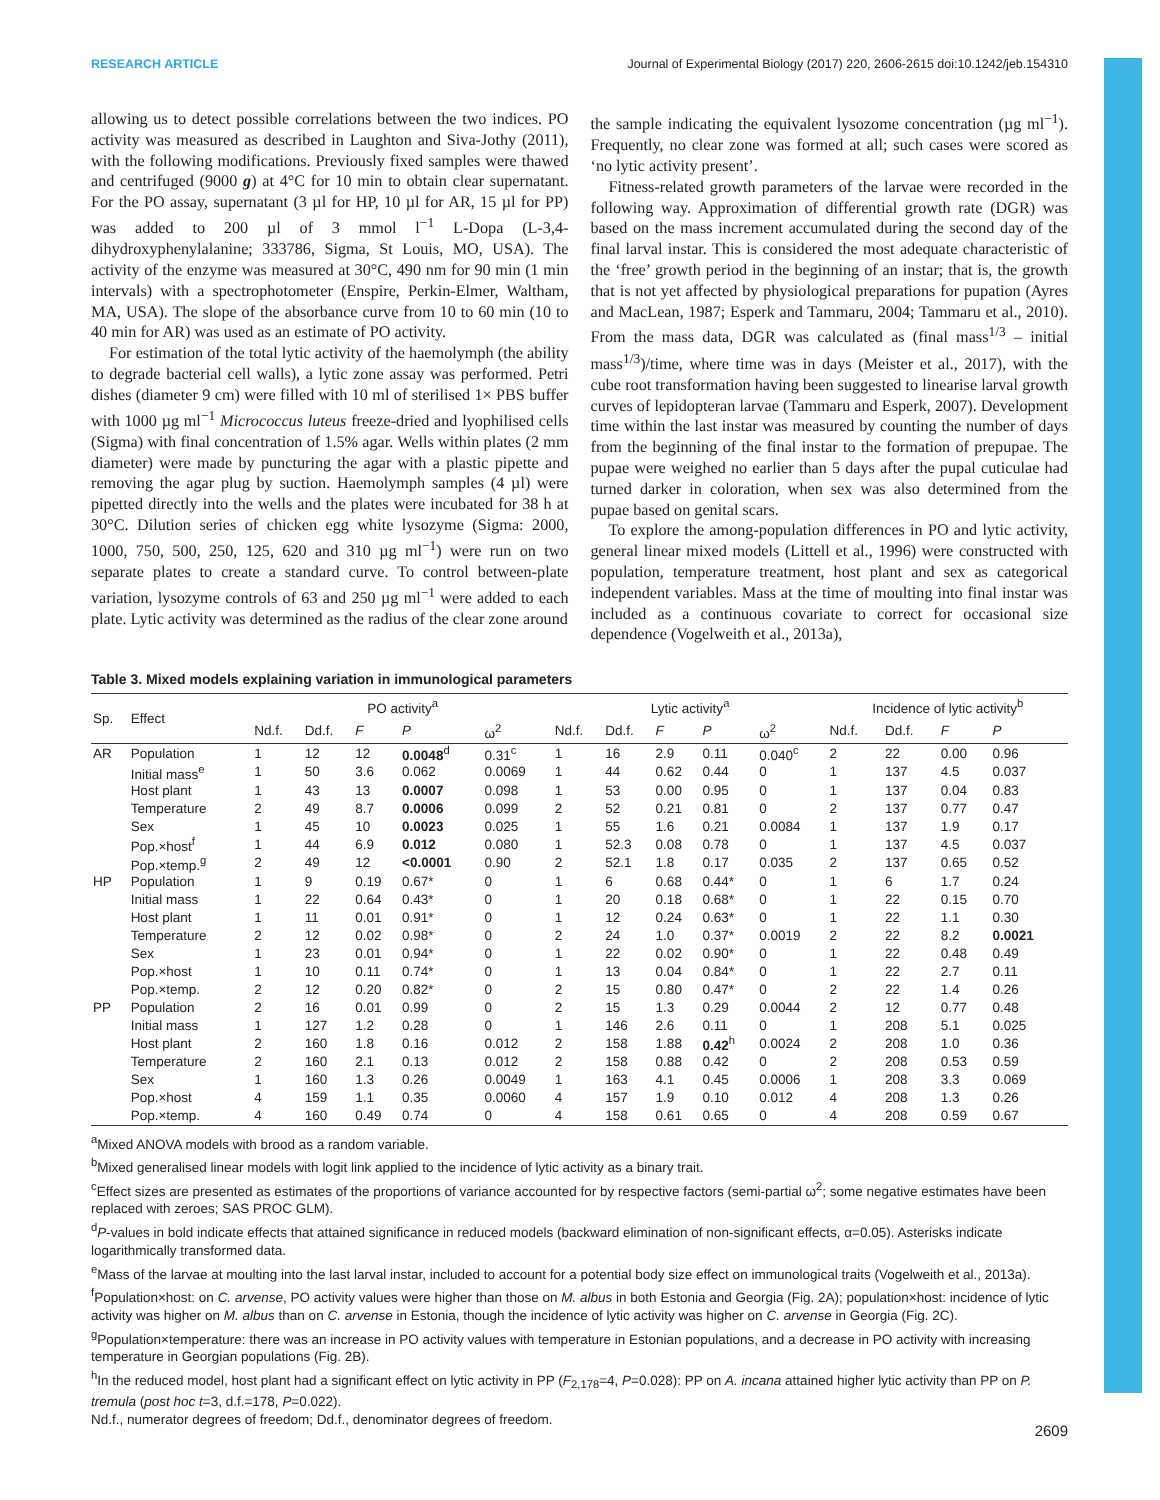RESEARCH ARTICLE Journal of Experimental Biology (2017) 220, 2606-2615 doi:10.1242/jeb.154310
allowing us to detect possible correlations between the two indices. PO activity was measured as described in Laughton and Siva-Jothy (2011), with the following modifications. Previously fixed samples were thawed and centrifuged (9000 g) at 4°C for 10 min to obtain clear supernatant. For the PO assay, supernatant (3 µl for HP, 10 µl for AR, 15 µl for PP) was added to 200 µl of 3 mmol l<sup>−1</sup> L-Dopa (L-3,4-dihydroxyphenylalanine; 333786, Sigma, St Louis, MO, USA). The activity of the enzyme was measured at 30°C, 490 nm for 90 min (1 min intervals) with a spectrophotometer (Enspire, Perkin-Elmer, Waltham, MA, USA). The slope of the absorbance curve from 10 to 60 min (10 to 40 min for AR) was used as an estimate of PO activity.
For estimation of the total lytic activity of the haemolymph (the ability to degrade bacterial cell walls), a lytic zone assay was performed. Petri dishes (diameter 9 cm) were filled with 10 ml of sterilised 1× PBS buffer with 1000 µg ml<sup>−1</sup> Micrococcus luteus freeze-dried and lyophilised cells (Sigma) with final concentration of 1.5% agar. Wells within plates (2 mm diameter) were made by puncturing the agar with a plastic pipette and removing the agar plug by suction. Haemolymph samples (4 µl) were pipetted directly into the wells and the plates were incubated for 38 h at 30°C. Dilution series of chicken egg white lysozyme (Sigma: 2000, 1000, 750, 500, 250, 125, 620 and 310 µg ml<sup>−1</sup>) were run on two separate plates to create a standard curve. To control between-plate variation, lysozyme controls of 63 and 250 µg ml<sup>−1</sup> were added to each plate. Lytic activity was determined as the radius of the clear zone around
the sample indicating the equivalent lysozome concentration (µg ml<sup>−1</sup>). Frequently, no clear zone was formed at all; such cases were scored as ‘no lytic activity present’.
Fitness-related growth parameters of the larvae were recorded in the following way. Approximation of differential growth rate (DGR) was based on the mass increment accumulated during the second day of the final larval instar. This is considered the most adequate characteristic of the ‘free’ growth period in the beginning of an instar; that is, the growth that is not yet affected by physiological preparations for pupation (Ayres and MacLean, 1987; Esperk and Tammaru, 2004; Tammaru et al., 2010). From the mass data, DGR was calculated as (final mass<sup>1/3</sup> – initial mass<sup>1/3</sup>)/time, where time was in days (Meister et al., 2017), with the cube root transformation having been suggested to linearise larval growth curves of lepidopteran larvae (Tammaru and Esperk, 2007). Development time within the last instar was measured by counting the number of days from the beginning of the final instar to the formation of prepupae. The pupae were weighed no earlier than 5 days after the pupal cuticulae had turned darker in coloration, when sex was also determined from the pupae based on genital scars.
To explore the among-population differences in PO and lytic activity, general linear mixed models (Littell et al., 1996) were constructed with population, temperature treatment, host plant and sex as categorical independent variables. Mass at the time of moulting into final instar was included as a continuous covariate to correct for occasional size dependence (Vogelweith et al., 2013a),
Table 3. Mixed models explaining variation in immunological parameters
| Sp. | Effect | PO activity<sup>a</sup> | | | | | Lytic activity<sup>a</sup> | | | | | Incidence of lytic activity<sup>b</sup> | | | |
| --- | --- | --- | --- | --- | --- | --- | --- | --- | --- | --- | --- | --- | --- | --- | --- |
| | | Nd.f. | Dd.f. | F | P | ω<sup>2</sup> | Nd.f. | Dd.f. | F | P | ω<sup>2</sup> | Nd.f. | Dd.f. | F | P |
| AR | Population | 1 | 12 | 12 | 0.0048<sup>d</sup> | 0.31<sup>c</sup> | 1 | 16 | 2.9 | 0.11 | 0.040<sup>c</sup> | 2 | 22 | 0.00 | 0.96 |
| | Initial mass<sup>e</sup> | 1 | 50 | 3.6 | 0.062 | 0.0069 | 1 | 44 | 0.62 | 0.44 | 0 | 1 | 137 | 4.5 | 0.037 |
| | Host plant | 1 | 43 | 13 | 0.0007 | 0.098 | 1 | 53 | 0.00 | 0.95 | 0 | 1 | 137 | 0.04 | 0.83 |
| | Temperature | 2 | 49 | 8.7 | 0.0006 | 0.099 | 2 | 52 | 0.21 | 0.81 | 0 | 2 | 137 | 0.77 | 0.47 |
| | Sex | 1 | 45 | 10 | 0.0023 | 0.025 | 1 | 55 | 1.6 | 0.21 | 0.0084 | 1 | 137 | 1.9 | 0.17 |
| | Pop.×host<sup>f</sup> | 1 | 44 | 6.9 | 0.012 | 0.080 | 1 | 52.3 | 0.08 | 0.78 | 0 | 1 | 137 | 4.5 | 0.037 |
| | Pop.×temp.<sup>g</sup> | 2 | 49 | 12 | <0.0001 | 0.90 | 2 | 52.1 | 1.8 | 0.17 | 0.035 | 2 | 137 | 0.65 | 0.52 |
| HP | Population | 1 | 9 | 0.19 | 0.67* | 0 | 1 | 6 | 0.68 | 0.44* | 0 | 1 | 6 | 1.7 | 0.24 |
| | Initial mass | 1 | 22 | 0.64 | 0.43* | 0 | 1 | 20 | 0.18 | 0.68* | 0 | 1 | 22 | 0.15 | 0.70 |
| | Host plant | 1 | 11 | 0.01 | 0.91* | 0 | 1 | 12 | 0.24 | 0.63* | 0 | 1 | 22 | 1.1 | 0.30 |
| | Temperature | 2 | 12 | 0.02 | 0.98* | 0 | 2 | 24 | 1.0 | 0.37* | 0.0019 | 2 | 22 | 8.2 | 0.0021 |
| | Sex | 1 | 23 | 0.01 | 0.94* | 0 | 1 | 22 | 0.02 | 0.90* | 0 | 1 | 22 | 0.48 | 0.49 |
| | Pop.×host | 1 | 10 | 0.11 | 0.74* | 0 | 1 | 13 | 0.04 | 0.84* | 0 | 1 | 22 | 2.7 | 0.11 |
| | Pop.×temp. | 2 | 12 | 0.20 | 0.82* | 0 | 2 | 15 | 0.80 | 0.47* | 0 | 2 | 22 | 1.4 | 0.26 |
| PP | Population | 2 | 16 | 0.01 | 0.99 | 0 | 2 | 15 | 1.3 | 0.29 | 0.0044 | 2 | 12 | 0.77 | 0.48 |
| | Initial mass | 1 | 127 | 1.2 | 0.28 | 0 | 1 | 146 | 2.6 | 0.11 | 0 | 1 | 208 | 5.1 | 0.025 |
| | Host plant | 2 | 160 | 1.8 | 0.16 | 0.012 | 2 | 158 | 1.88 | 0.42<sup>h</sup> | 0.0024 | 2 | 208 | 1.0 | 0.36 |
| | Temperature | 2 | 160 | 2.1 | 0.13 | 0.012 | 2 | 158 | 0.88 | 0.42 | 0 | 2 | 208 | 0.53 | 0.59 |
| | Sex | 1 | 160 | 1.3 | 0.26 | 0.0049 | 1 | 163 | 4.1 | 0.45 | 0.0006 | 1 | 208 | 3.3 | 0.069 |
| | Pop.×host | 4 | 159 | 1.1 | 0.35 | 0.0060 | 4 | 157 | 1.9 | 0.10 | 0.012 | 4 | 208 | 1.3 | 0.26 |
| | Pop.×temp. | 4 | 160 | 0.49 | 0.74 | 0 | 4 | 158 | 0.61 | 0.65 | 0 | 4 | 208 | 0.59 | 0.67 |
<sup>a</sup> Mixed ANOVA models with brood as a random variable.
<sup>b</sup> Mixed generalised linear models with logit link applied to the incidence of lytic activity as a binary trait.
<sup>c</sup> Effect sizes are presented as estimates of the proportions of variance accounted for by respective factors (semi-partial ω<sup>2</sup>; some negative estimates have been replaced with zeroes; SAS PROC GLM).
<sup>d</sup> P-values in bold indicate effects that attained significance in reduced models (backward elimination of non-significant effects, α=0.05). Asterisks indicate logarithmically transformed data.
<sup>e</sup> Mass of the larvae at moulting into the last larval instar, included to account for a potential body size effect on immunological traits (Vogelweith et al., 2013a).
<sup>f</sup> Population×host: on C. arvense, PO activity values were higher than those on M. albus in both Estonia and Georgia (Fig. 2A); population×host: incidence of lytic activity was higher on M. albus than on C. arvense in Estonia, though the incidence of lytic activity was higher on C. arvense in Georgia (Fig. 2C).
<sup>g</sup> Population×temperature: there was an increase in PO activity values with temperature in Estonian populations, and a decrease in PO activity with increasing temperature in Georgian populations (Fig. 2B).
<sup>h</sup> In the reduced model, host plant had a significant effect on lytic activity in PP (F<sub>2,178</sub>=4, P=0.028): PP on A. incana attained higher lytic activity than PP on P. tremula (post hoc t=3, d.f.=178, P=0.022).
Nd.f., numerator degrees of freedom; Dd.f., denominator degrees of freedom.
2609